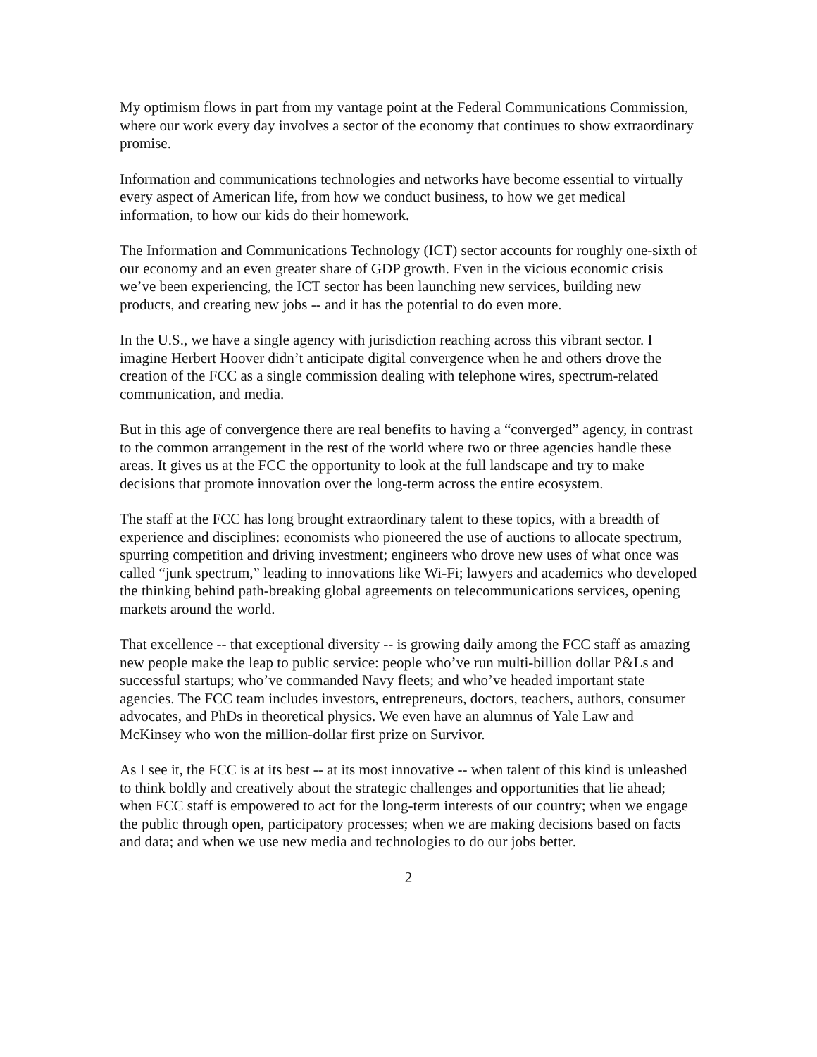My optimism flows in part from my vantage point at the Federal Communications Commission, where our work every day involves a sector of the economy that continues to show extraordinary promise.
Information and communications technologies and networks have become essential to virtually every aspect of American life, from how we conduct business, to how we get medical information, to how our kids do their homework.
The Information and Communications Technology (ICT) sector accounts for roughly one-sixth of our economy and an even greater share of GDP growth. Even in the vicious economic crisis we’ve been experiencing, the ICT sector has been launching new services, building new products, and creating new jobs -- and it has the potential to do even more.
In the U.S., we have a single agency with jurisdiction reaching across this vibrant sector. I imagine Herbert Hoover didn’t anticipate digital convergence when he and others drove the creation of the FCC as a single commission dealing with telephone wires, spectrum-related communication, and media.
But in this age of convergence there are real benefits to having a “converged” agency, in contrast to the common arrangement in the rest of the world where two or three agencies handle these areas. It gives us at the FCC the opportunity to look at the full landscape and try to make decisions that promote innovation over the long-term across the entire ecosystem.
The staff at the FCC has long brought extraordinary talent to these topics, with a breadth of experience and disciplines: economists who pioneered the use of auctions to allocate spectrum, spurring competition and driving investment; engineers who drove new uses of what once was called “junk spectrum,” leading to innovations like Wi-Fi; lawyers and academics who developed the thinking behind path-breaking global agreements on telecommunications services, opening markets around the world.
That excellence -- that exceptional diversity -- is growing daily among the FCC staff as amazing new people make the leap to public service: people who’ve run multi-billion dollar P&Ls and successful startups; who’ve commanded Navy fleets; and who’ve headed important state agencies. The FCC team includes investors, entrepreneurs, doctors, teachers, authors, consumer advocates, and PhDs in theoretical physics. We even have an alumnus of Yale Law and McKinsey who won the million-dollar first prize on Survivor.
As I see it, the FCC is at its best -- at its most innovative -- when talent of this kind is unleashed to think boldly and creatively about the strategic challenges and opportunities that lie ahead; when FCC staff is empowered to act for the long-term interests of our country; when we engage the public through open, participatory processes; when we are making decisions based on facts and data; and when we use new media and technologies to do our jobs better.
2